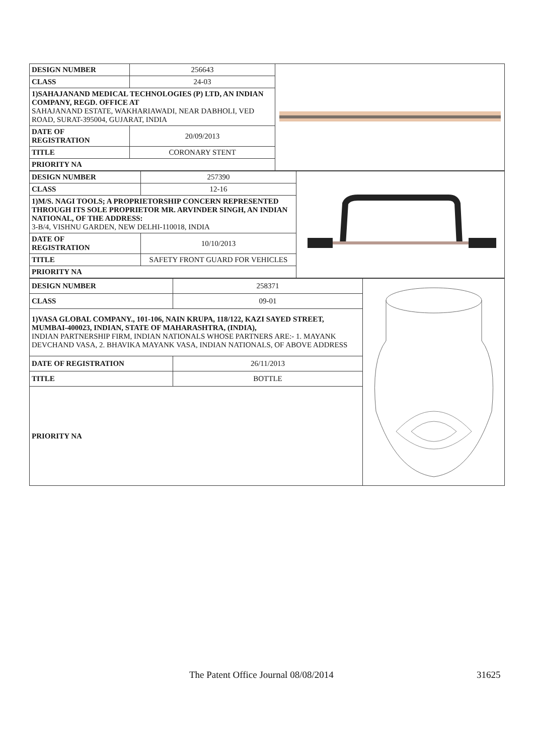| DESIGN NUMBER | 256643 | |
| CLASS | 24-03 | |
| 1)SAHAJANAND MEDICAL TECHNOLOGIES (P) LTD, AN INDIAN COMPANY, REGD. OFFICE AT SAHAJANAND ESTATE, WAKHARIAWADI, NEAR DABHOLI, VED ROAD, SURAT-395004, GUJARAT, INDIA | | |
| DATE OF REGISTRATION | 20/09/2013 | |
| TITLE | CORONARY STENT | |
| PRIORITY NA | | |
| DESIGN NUMBER | 257390 | |
| CLASS | 12-16 | |
| 1)M/S. NAGI TOOLS; A PROPRIETORSHIP CONCERN REPRESENTED THROUGH ITS SOLE PROPRIETOR MR. ARVINDER SINGH, AN INDIAN NATIONAL, OF THE ADDRESS: 3-B/4, VISHNU GARDEN, NEW DELHI-110018, INDIA | | |
| DATE OF REGISTRATION | 10/10/2013 | |
| TITLE | SAFETY FRONT GUARD FOR VEHICLES | |
| PRIORITY NA | | |
| DESIGN NUMBER | 258371 | |
| CLASS | 09-01 | |
| 1)VASA GLOBAL COMPANY., 101-106, NAIN KRUPA, 118/122, KAZI SAYED STREET, MUMBAI-400023, INDIAN, STATE OF MAHARASHTRA, (INDIA), INDIAN PARTNERSHIP FIRM, INDIAN NATIONALS WHOSE PARTNERS ARE:- 1. MAYANK DEVCHAND VASA, 2. BHAVIKA MAYANK VASA, INDIAN NATIONALS, OF ABOVE ADDRESS | | |
| DATE OF REGISTRATION | 26/11/2013 | |
| TITLE | BOTTLE | |
| PRIORITY NA | | |
The Patent Office Journal 08/08/2014 31625